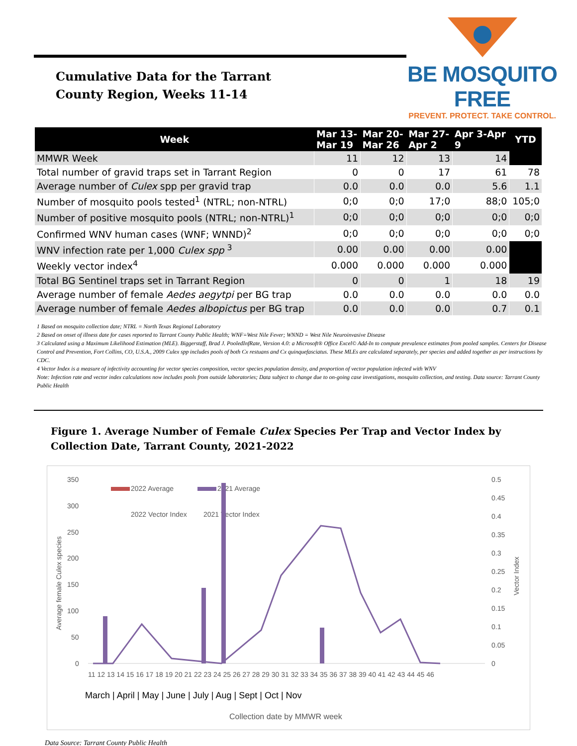Cumulative Data for the Tarrant
County Region, Weeks 11-14
BE MOSQUITO FREE
PREVENT. PROTECT. TAKE CONTROL.
| Week | Mar 13- Mar 19 | Mar 20- Mar 26 | Mar 27- Apr 2 | Apr 3-Apr 9 | YTD |
| --- | --- | --- | --- | --- | --- |
| MMWR Week | 11 | 12 | 13 | 14 | |
| Total number of gravid traps set in Tarrant Region | 0 | 0 | 17 | 61 | 78 |
| Average number of Culex spp per gravid trap | 0.0 | 0.0 | 0.0 | 5.6 | 1.1 |
| Number of mosquito pools tested<sup>1</sup> (NTRL; non-NTRL) | 0;0 | 0;0 | 17;0 | 88;0 | 105;0 |
| Number of positive mosquito pools (NTRL; non-NTRL)<sup>1</sup> | 0;0 | 0;0 | 0;0 | 0;0 | 0;0 |
| Confirmed WNV human cases (WNF; WNND)<sup>2</sup> | 0;0 | 0;0 | 0;0 | 0;0 | 0;0 |
| WNV infection rate per 1,000 Culex spp <sup>3</sup> | 0.00 | 0.00 | 0.00 | 0.00 | |
| Weekly vector index<sup>4</sup> | 0.000 | 0.000 | 0.000 | 0.000 | |
| Total BG Sentinel traps set in Tarrant Region | 0 | 0 | 1 | 18 | 19 |
| Average number of female Aedes aegytpi per BG trap | 0.0 | 0.0 | 0.0 | 0.0 | 0.0 |
| Average number of female Aedes albopictus per BG trap | 0.0 | 0.0 | 0.0 | 0.7 | 0.1 |
1 Based on mosquito collection date; NTRL = North Texas Regional Laboratory
2 Based on onset of illness date for cases reported to Tarrant County Public Health; WNF=West Nile Fever; WNND = West Nile Neuroinvasive Disease
3 Calculated using a Maximum Likelihood Estimation (MLE). Biggerstaff, Brad J. PooledInfRate, Version 4.0: a Microsoft® Office Excel© Add-In to compute prevalence estimates from pooled samples. Centers for Disease Control and Prevention, Fort Collins, CO, U.S.A., 2009 Culex spp includes pools of both Cx restuans and Cx quinquefasciatus. These MLEs are calculated separately, per species and added together as per instructions by CDC.
4 Vector Index is a measure of infectivity accounting for vector species composition, vector species population density, and proportion of vector population infected with WNV
Note: Infection rate and vector index calculations now includes pools from outside laboratories; Data subject to change due to on-going case investigations, mosquito collection, and testing. Data source: Tarrant County Public Health
Figure 1. Average Number of Female Culex Species Per Trap and Vector Index by Collection Date, Tarrant County, 2021-2022
350
300
250
200
150
100
50
0
0.5
0.45
0.4
0.35
0.3
0.25
0.2
0.15
0.1
0.05
0
Average female Culex species
Vector Index
2022 Average
2021 Average
2022 Vector Index
2021 Vector Index
11 12 13 14 15 16 17 18 19 20 21 22 23 24 25 26 27 28 29 30 31 32 33 34 35 36 37 38 39 40 41 42 43 44 45 46
March | April | May | June | July | Aug | Sept | Oct | Nov
Collection date by MMWR week
Data Source: Tarrant County Public Health